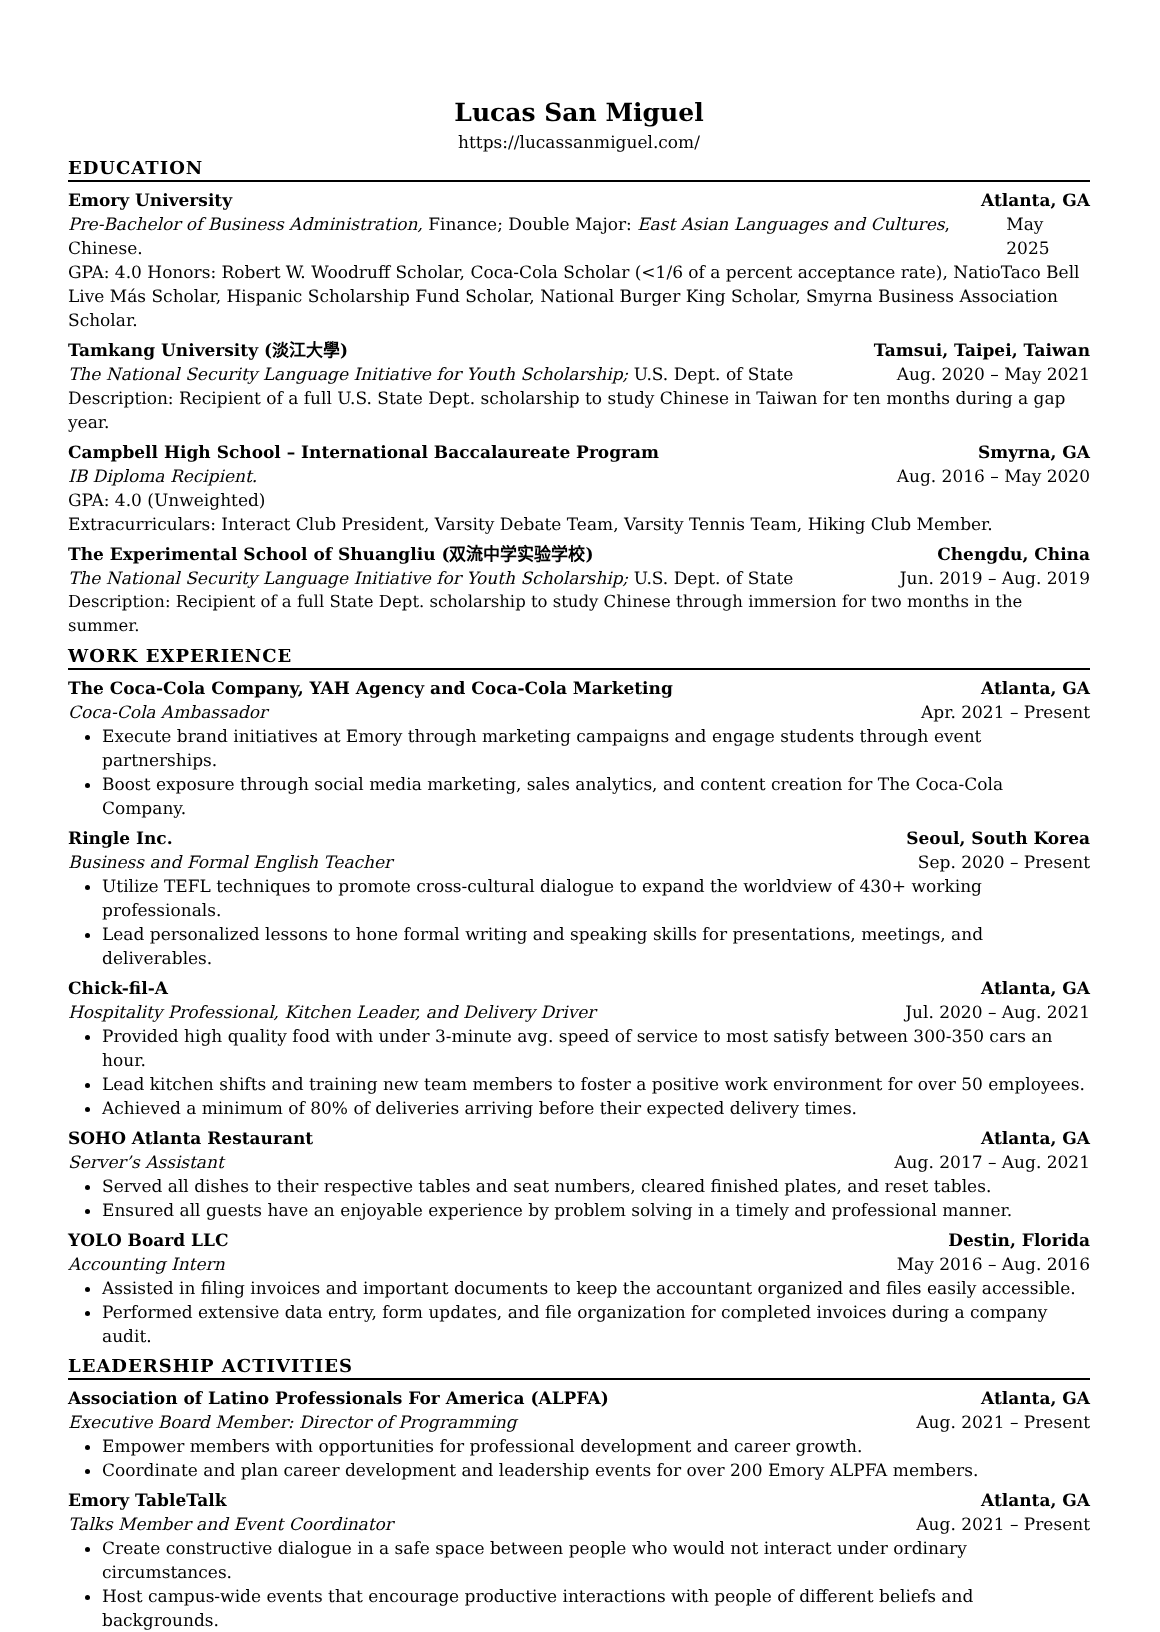Lucas San Miguel
https://lucassanmiguel.com/
EDUCATION
Emory University Atlanta, GA
Pre-Bachelor of Business Administration, Finance; Double Major: East Asian Languages and Cultures, Chinese. May 2025
GPA: 4.0 Honors: Robert W. Woodruff Scholar, Coca-Cola Scholar (<1/6 of a percent acceptance rate), NatioTaco Bell Live Más Scholar, Hispanic Scholarship Fund Scholar, National Burger King Scholar, Smyrna Business Association Scholar.
Tamkang University (淡江大學) Tamsui, Taipei, Taiwan
The National Security Language Initiative for Youth Scholarship; U.S. Dept. of State Aug. 2020 – May 2021
Description: Recipient of a full U.S. State Dept. scholarship to study Chinese in Taiwan for ten months during a gap year.
Campbell High School – International Baccalaureate Program Smyrna, GA
IB Diploma Recipient. Aug. 2016 – May 2020
GPA: 4.0 (Unweighted)
Extracurriculars: Interact Club President, Varsity Debate Team, Varsity Tennis Team, Hiking Club Member.
The Experimental School of Shuangliu (双流中学实验学校) Chengdu, China
The National Security Language Initiative for Youth Scholarship; U.S. Dept. of State Jun. 2019 – Aug. 2019
Description: Recipient of a full State Dept. scholarship to study Chinese through immersion for two months in the summer.
WORK EXPERIENCE
The Coca-Cola Company, YAH Agency and Coca-Cola Marketing Atlanta, GA
Coca-Cola Ambassador Apr. 2021 – Present
Execute brand initiatives at Emory through marketing campaigns and engage students through event partnerships.
Boost exposure through social media marketing, sales analytics, and content creation for The Coca-Cola Company.
Ringle Inc. Seoul, South Korea
Business and Formal English Teacher Sep. 2020 – Present
Utilize TEFL techniques to promote cross-cultural dialogue to expand the worldview of 430+ working professionals.
Lead personalized lessons to hone formal writing and speaking skills for presentations, meetings, and deliverables.
Chick-fil-A Atlanta, GA
Hospitality Professional, Kitchen Leader, and Delivery Driver Jul. 2020 – Aug. 2021
Provided high quality food with under 3-minute avg. speed of service to most satisfy between 300-350 cars an hour.
Lead kitchen shifts and training new team members to foster a positive work environment for over 50 employees.
Achieved a minimum of 80% of deliveries arriving before their expected delivery times.
SOHO Atlanta Restaurant Atlanta, GA
Server’s Assistant Aug. 2017 – Aug. 2021
Served all dishes to their respective tables and seat numbers, cleared finished plates, and reset tables.
Ensured all guests have an enjoyable experience by problem solving in a timely and professional manner.
YOLO Board LLC Destin, Florida
Accounting Intern May 2016 – Aug. 2016
Assisted in filing invoices and important documents to keep the accountant organized and files easily accessible.
Performed extensive data entry, form updates, and file organization for completed invoices during a company audit.
LEADERSHIP ACTIVITIES
Association of Latino Professionals For America (ALPFA) Atlanta, GA
Executive Board Member: Director of Programming Aug. 2021 – Present
Empower members with opportunities for professional development and career growth.
Coordinate and plan career development and leadership events for over 200 Emory ALPFA members.
Emory TableTalk Atlanta, GA
Talks Member and Event Coordinator Aug. 2021 – Present
Create constructive dialogue in a safe space between people who would not interact under ordinary circumstances.
Host campus-wide events that encourage productive interactions with people of different beliefs and backgrounds.